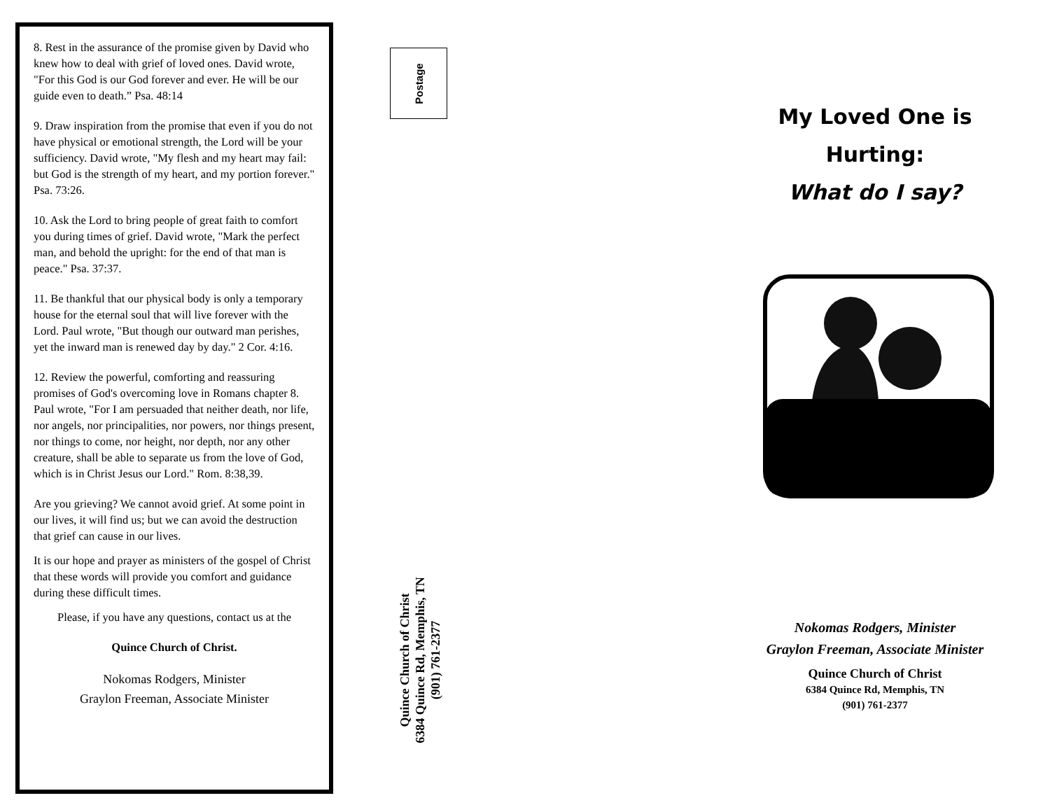8. Rest in the assurance of the promise given by David who knew how to deal with grief of loved ones. David wrote, "For this God is our God forever and ever. He will be our guide even to death.” Psa. 48:14
9. Draw inspiration from the promise that even if you do not have physical or emotional strength, the Lord will be your sufficiency. David wrote, "My flesh and my heart may fail: but God is the strength of my heart, and my portion forever." Psa. 73:26.
10. Ask the Lord to bring people of great faith to comfort you during times of grief. David wrote, "Mark the perfect man, and behold the upright: for the end of that man is peace." Psa. 37:37.
11. Be thankful that our physical body is only a temporary house for the eternal soul that will live forever with the Lord. Paul wrote, "But though our outward man perishes, yet the inward man is renewed day by day." 2 Cor. 4:16.
12. Review the powerful, comforting and reassuring promises of God's overcoming love in Romans chapter 8. Paul wrote, "For I am persuaded that neither death, nor life, nor angels, nor principalities, nor powers, nor things present, nor things to come, nor height, nor depth, nor any other creature, shall be able to separate us from the love of God, which is in Christ Jesus our Lord." Rom. 8:38,39.
Are you grieving? We cannot avoid grief. At some point in our lives, it will find us; but we can avoid the destruction that grief can cause in our lives.
It is our hope and prayer as ministers of the gospel of Christ that these words will provide you comfort and guidance during these difficult times.
Please, if you have any questions, contact us at the
Quince Church of Christ.
Nokomas Rodgers, Minister
Graylon Freeman, Associate Minister
Postage
Quince Church of Christ
6384 Quince Rd, Memphis, TN
(901) 761-2377
My Loved One is
Hurting:
What do I say?
Nokomas Rodgers, Minister
Graylon Freeman, Associate Minister
Quince Church of Christ
6384 Quince Rd, Memphis, TN
(901) 761-2377